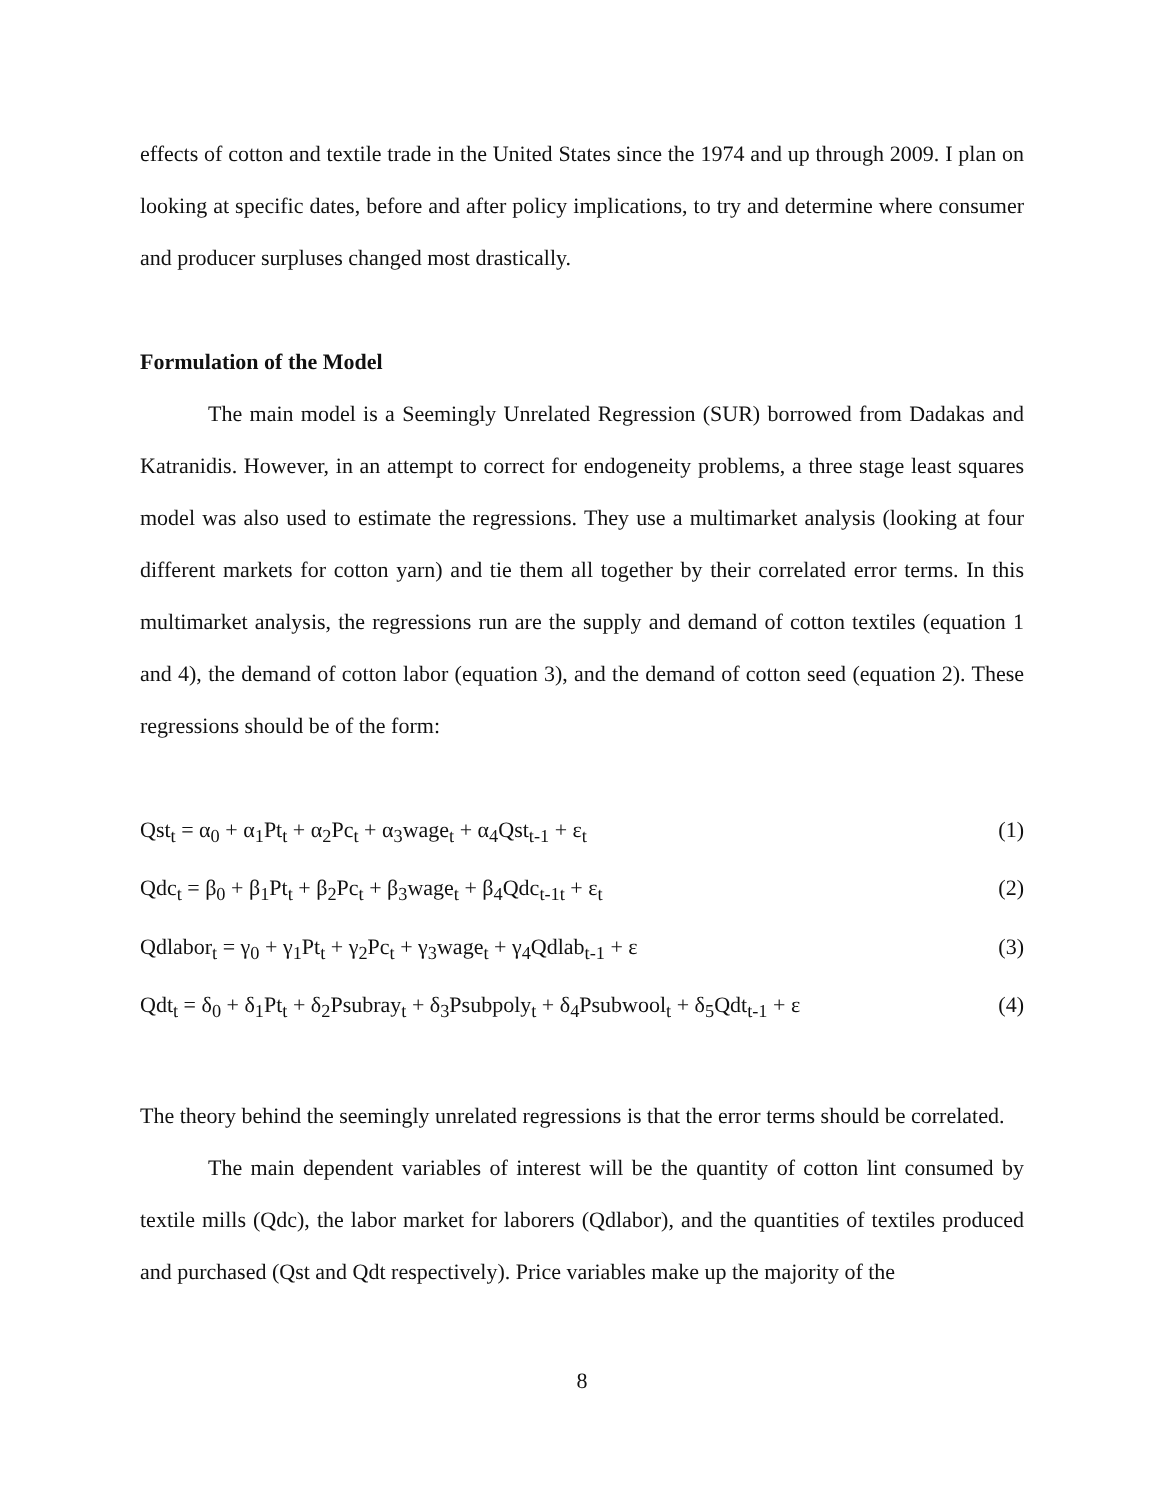effects of cotton and textile trade in the United States since the 1974 and up through 2009. I plan on looking at specific dates, before and after policy implications, to try and determine where consumer and producer surpluses changed most drastically.
Formulation of the Model
The main model is a Seemingly Unrelated Regression (SUR) borrowed from Dadakas and Katranidis. However, in an attempt to correct for endogeneity problems, a three stage least squares model was also used to estimate the regressions. They use a multimarket analysis (looking at four different markets for cotton yarn) and tie them all together by their correlated error terms. In this multimarket analysis, the regressions run are the supply and demand of cotton textiles (equation 1 and 4), the demand of cotton labor (equation 3), and the demand of cotton seed (equation 2). These regressions should be of the form:
Qst<sub>t</sub> = α<sub>0</sub> + α<sub>1</sub>Pt<sub>t</sub> + α<sub>2</sub>Pc<sub>t</sub> + α<sub>3</sub>wage<sub>t</sub> + α<sub>4</sub>Qst<sub>t-1</sub> + ε<sub>t</sub> (1)
Qdc<sub>t</sub> = β<sub>0</sub> + β<sub>1</sub>Pt<sub>t</sub> + β<sub>2</sub>Pc<sub>t</sub> + β<sub>3</sub>wage<sub>t</sub> + β<sub>4</sub>Qdc<sub>t-1t</sub> + ε<sub>t</sub> (2)
Qdlabor<sub>t</sub> = γ<sub>0</sub> + γ<sub>1</sub>Pt<sub>t</sub> + γ<sub>2</sub>Pc<sub>t</sub> + γ<sub>3</sub>wage<sub>t</sub> + γ<sub>4</sub>Qdlab<sub>t-1</sub> + ε (3)
Qdt<sub>t</sub> = δ<sub>0</sub> + δ<sub>1</sub>Pt<sub>t</sub> + δ<sub>2</sub>Psubray<sub>t</sub> + δ<sub>3</sub>Psubpoly<sub>t</sub> + δ<sub>4</sub>Psubwool<sub>t</sub> + δ<sub>5</sub>Qdt<sub>t-1</sub> + ε (4)
The theory behind the seemingly unrelated regressions is that the error terms should be correlated.
The main dependent variables of interest will be the quantity of cotton lint consumed by textile mills (Qdc), the labor market for laborers (Qdlabor), and the quantities of textiles produced and purchased (Qst and Qdt respectively). Price variables make up the majority of the
8